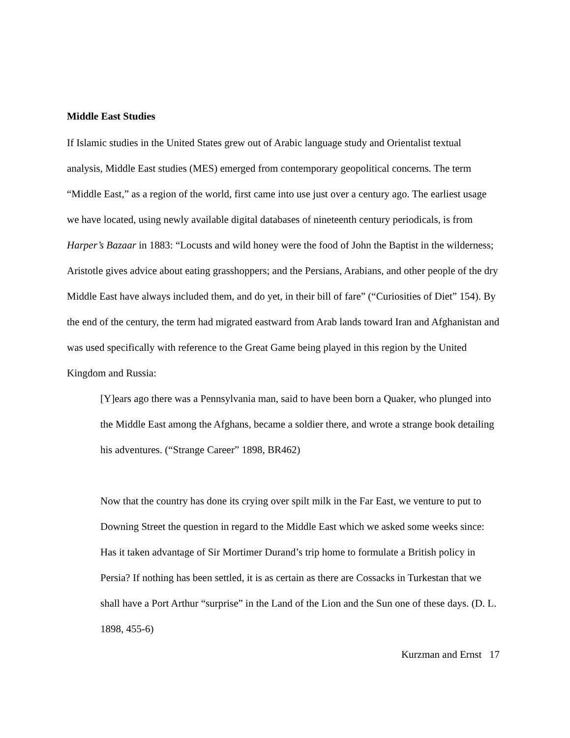Middle East Studies
If Islamic studies in the United States grew out of Arabic language study and Orientalist textual analysis, Middle East studies (MES) emerged from contemporary geopolitical concerns. The term “Middle East,” as a region of the world, first came into use just over a century ago. The earliest usage we have located, using newly available digital databases of nineteenth century periodicals, is from Harper’s Bazaar in 1883: “Locusts and wild honey were the food of John the Baptist in the wilderness; Aristotle gives advice about eating grasshoppers; and the Persians, Arabians, and other people of the dry Middle East have always included them, and do yet, in their bill of fare” (“Curiosities of Diet” 154). By the end of the century, the term had migrated eastward from Arab lands toward Iran and Afghanistan and was used specifically with reference to the Great Game being played in this region by the United Kingdom and Russia:
[Y]ears ago there was a Pennsylvania man, said to have been born a Quaker, who plunged into the Middle East among the Afghans, became a soldier there, and wrote a strange book detailing his adventures. (“Strange Career” 1898, BR462)
Now that the country has done its crying over spilt milk in the Far East, we venture to put to Downing Street the question in regard to the Middle East which we asked some weeks since: Has it taken advantage of Sir Mortimer Durand’s trip home to formulate a British policy in Persia? If nothing has been settled, it is as certain as there are Cossacks in Turkestan that we shall have a Port Arthur “surprise” in the Land of the Lion and the Sun one of these days. (D. L. 1898, 455-6)
Kurzman and Ernst 17